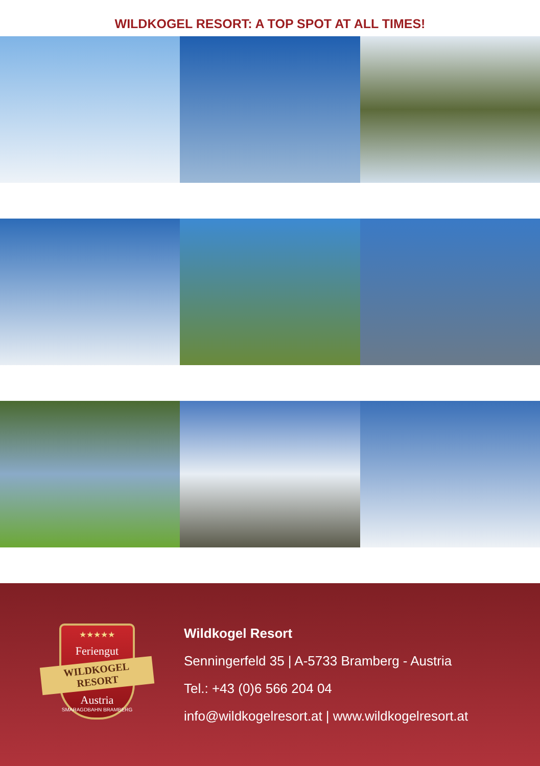WILDKOGEL RESORT: A TOP SPOT AT ALL TIMES!
★★★★★
Feriengut
WILDKOGEL RESORT
Austria
SMARAGDBAHN BRAMBERG
Wildkogel Resort
Senningerfeld 35 | A-5733 Bramberg - Austria
Tel.: +43 (0)6 566 204 04
info@wildkogelresort.at | www.wildkogelresort.at